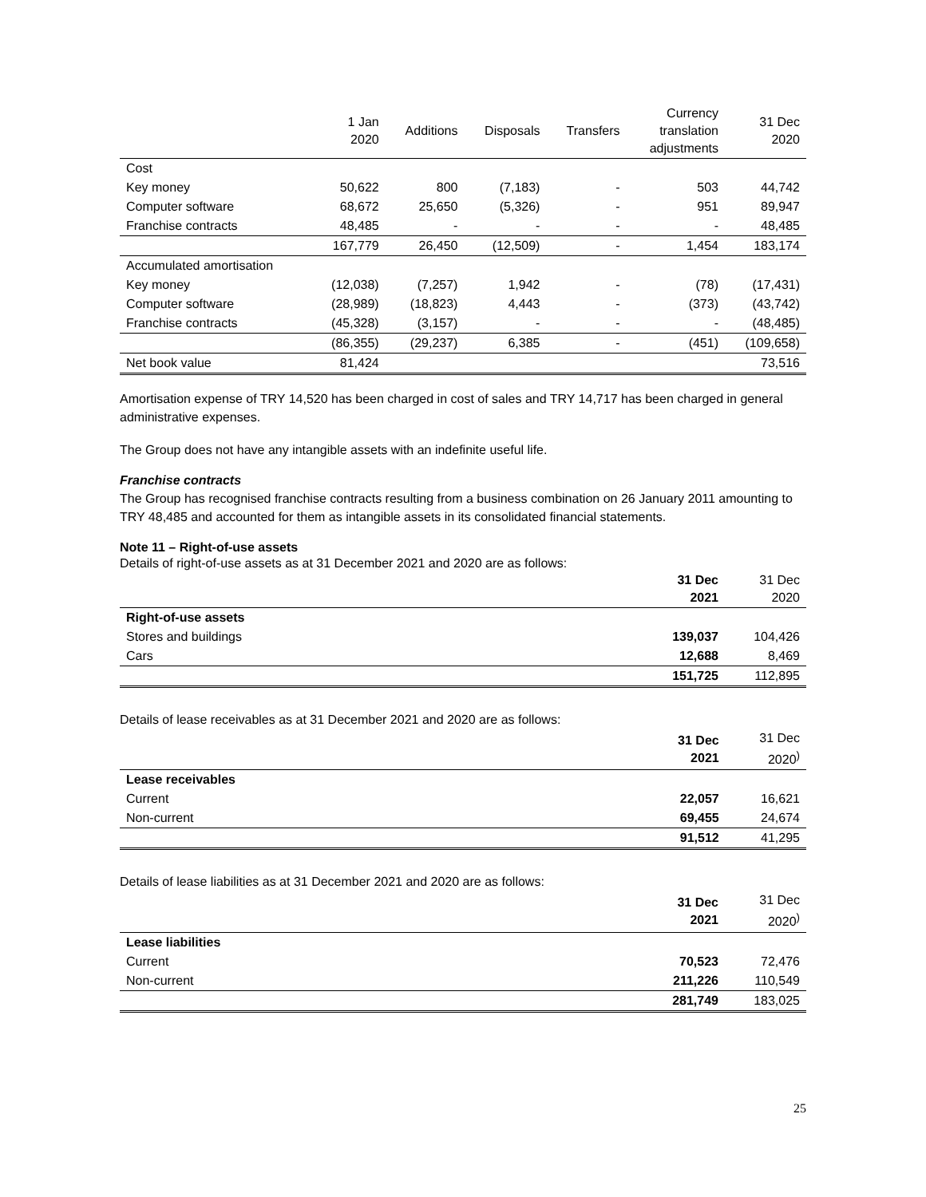| | 1 Jan 2020 | Additions | Disposals | Transfers | Currency translation adjustments | 31 Dec 2020 |
| --- | --- | --- | --- | --- | --- | --- |
| Cost | | | | | | |
| Key money | 50,622 | 800 | (7,183) | - | 503 | 44,742 |
| Computer software | 68,672 | 25,650 | (5,326) | - | 951 | 89,947 |
| Franchise contracts | 48,485 | - | - | - | - | 48,485 |
| | 167,779 | 26,450 | (12,509) | - | 1,454 | 183,174 |
| Accumulated amortisation | | | | | | |
| Key money | (12,038) | (7,257) | 1,942 | - | (78) | (17,431) |
| Computer software | (28,989) | (18,823) | 4,443 | - | (373) | (43,742) |
| Franchise contracts | (45,328) | (3,157) | - | - | - | (48,485) |
| | (86,355) | (29,237) | 6,385 | - | (451) | (109,658) |
| Net book value | 81,424 | | | | | 73,516 |
Amortisation expense of TRY 14,520 has been charged in cost of sales and TRY 14,717 has been charged in general administrative expenses.
The Group does not have any intangible assets with an indefinite useful life.
Franchise contracts
The Group has recognised franchise contracts resulting from a business combination on 26 January 2011 amounting to TRY 48,485 and accounted for them as intangible assets in its consolidated financial statements.
Note 11 – Right-of-use assets
Details of right-of-use assets as at 31 December 2021 and 2020 are as follows:
| | 31 Dec 2021 | 31 Dec 2020 |
| Right-of-use assets | | |
| Stores and buildings | 139,037 | 104,426 |
| Cars | 12,688 | 8,469 |
| | 151,725 | 112,895 |
Details of lease receivables as at 31 December 2021 and 2020 are as follows:
| | 31 Dec 2021 | 31 Dec 2020<sup>)</sup> |
| Lease receivables | | |
| Current | 22,057 | 16,621 |
| Non-current | 69,455 | 24,674 |
| | 91,512 | 41,295 |
Details of lease liabilities as at 31 December 2021 and 2020 are as follows:
| | 31 Dec 2021 | 31 Dec 2020<sup>)</sup> |
| Lease liabilities | | |
| Current | 70,523 | 72,476 |
| Non-current | 211,226 | 110,549 |
| | 281,749 | 183,025 |
25